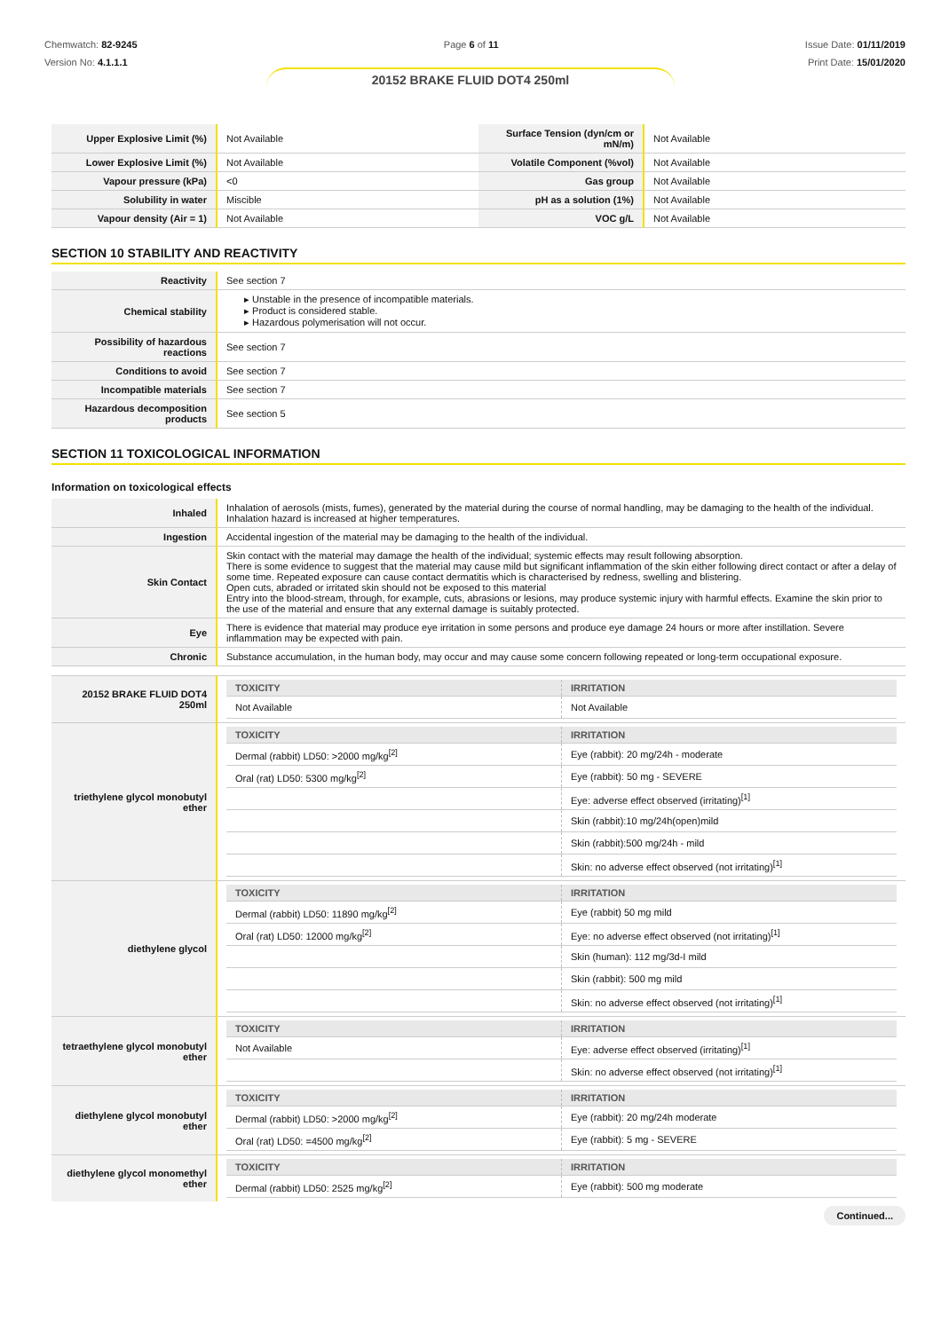Chemwatch: 82-9245
Version No: 4.1.1.1
Page 6 of 11 Issue Date: 01/11/2019
Print Date: 15/01/2020
20152 BRAKE FLUID DOT4 250ml
| Upper Explosive Limit (%) | Not Available | Surface Tension (dyn/cm or mN/m) | Not Available |
| Lower Explosive Limit (%) | Not Available | Volatile Component (%vol) | Not Available |
| Vapour pressure (kPa) | <0 | Gas group | Not Available |
| Solubility in water | Miscible | pH as a solution (1%) | Not Available |
| Vapour density (Air = 1) | Not Available | VOC g/L | Not Available |
SECTION 10 STABILITY AND REACTIVITY
| Reactivity | See section 7 |
| Chemical stability | ▸ Unstable in the presence of incompatible materials. ▸ Product is considered stable. ▸ Hazardous polymerisation will not occur. |
| Possibility of hazardous reactions | See section 7 |
| Conditions to avoid | See section 7 |
| Incompatible materials | See section 7 |
| Hazardous decomposition products | See section 5 |
SECTION 11 TOXICOLOGICAL INFORMATION
Information on toxicological effects
| Inhaled | Inhalation of aerosols (mists, fumes), generated by the material during the course of normal handling, may be damaging to the health of the individual. Inhalation hazard is increased at higher temperatures. |
| Ingestion | Accidental ingestion of the material may be damaging to the health of the individual. |
| Skin Contact | Skin contact with the material may damage the health of the individual; systemic effects may result following absorption. There is some evidence to suggest that the material may cause mild but significant inflammation of the skin either following direct contact or after a delay of some time. Repeated exposure can cause contact dermatitis which is characterised by redness, swelling and blistering. Open cuts, abraded or irritated skin should not be exposed to this material Entry into the blood-stream, through, for example, cuts, abrasions or lesions, may produce systemic injury with harmful effects. Examine the skin prior to the use of the material and ensure that any external damage is suitably protected. |
| Eye | There is evidence that material may produce eye irritation in some persons and produce eye damage 24 hours or more after instillation. Severe inflammation may be expected with pain. |
| Chronic | Substance accumulation, in the human body, may occur and may cause some concern following repeated or long-term occupational exposure. |
| 20152 BRAKE FLUID DOT4 250ml | / TOXICITY / IRRITATION / / --- / --- / / Not Available / Not Available / |
| triethylene glycol monobutyl ether | / TOXICITY / IRRITATION / / --- / --- / / Dermal (rabbit) LD50: >2000 mg/kg<sup>[2]</sup> / Eye (rabbit): 20 mg/24h - moderate / / Oral (rat) LD50: 5300 mg/kg<sup>[2]</sup> / Eye (rabbit): 50 mg - SEVERE / / / Eye: adverse effect observed (irritating)<sup>[1]</sup> / / / Skin (rabbit):10 mg/24h(open)mild / / / Skin (rabbit):500 mg/24h - mild / / / Skin: no adverse effect observed (not irritating)<sup>[1]</sup> / |
| diethylene glycol | / TOXICITY / IRRITATION / / --- / --- / / Dermal (rabbit) LD50: 11890 mg/kg<sup>[2]</sup> / Eye (rabbit) 50 mg mild / / Oral (rat) LD50: 12000 mg/kg<sup>[2]</sup> / Eye: no adverse effect observed (not irritating)<sup>[1]</sup> / / / Skin (human): 112 mg/3d-I mild / / / Skin (rabbit): 500 mg mild / / / Skin: no adverse effect observed (not irritating)<sup>[1]</sup> / |
| tetraethylene glycol monobutyl ether | / TOXICITY / IRRITATION / / --- / --- / / Not Available / Eye: adverse effect observed (irritating)<sup>[1]</sup> / / / Skin: no adverse effect observed (not irritating)<sup>[1]</sup> / |
| diethylene glycol monobutyl ether | / TOXICITY / IRRITATION / / --- / --- / / Dermal (rabbit) LD50: >2000 mg/kg<sup>[2]</sup> / Eye (rabbit): 20 mg/24h moderate / / Oral (rat) LD50: =4500 mg/kg<sup>[2]</sup> / Eye (rabbit): 5 mg - SEVERE / |
| diethylene glycol monomethyl ether | / TOXICITY / IRRITATION / / --- / --- / / Dermal (rabbit) LD50: 2525 mg/kg<sup>[2]</sup> / Eye (rabbit): 500 mg moderate / |
Continued...